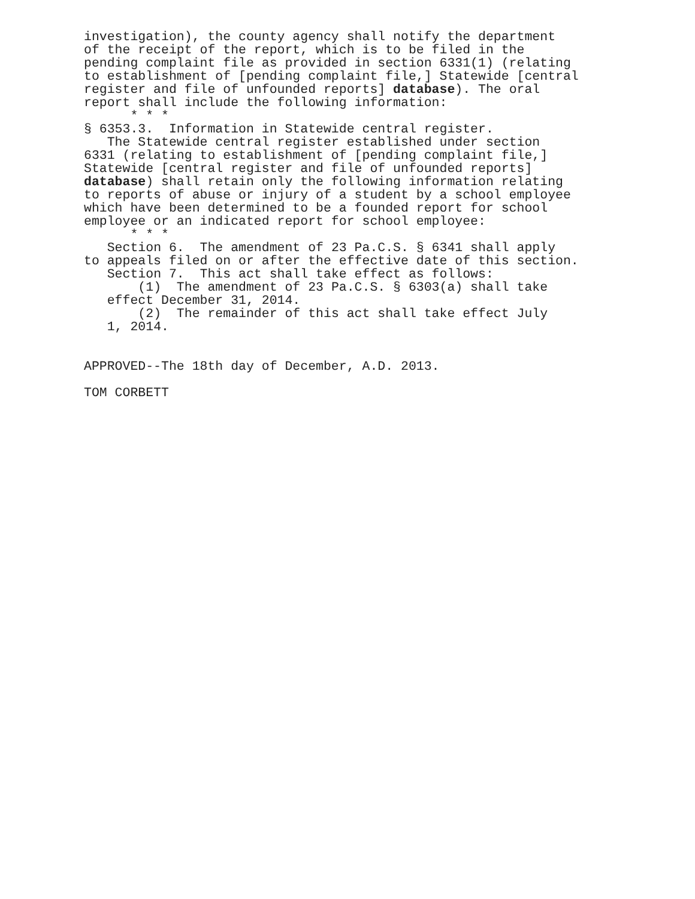investigation), the county agency shall notify the department of the receipt of the report, which is to be filed in the pending complaint file as provided in section 6331(1) (relating to establishment of [pending complaint file,] Statewide [central register and file of unfounded reports] database). The oral report shall include the following information: * * * § 6353.3. Information in Statewide central register. The Statewide central register established under section 6331 (relating to establishment of [pending complaint file,] Statewide [central register and file of unfounded reports] database) shall retain only the following information relating to reports of abuse or injury of a student by a school employee which have been determined to be a founded report for school employee or an indicated report for school employee: * * * Section 6. The amendment of 23 Pa.C.S. § 6341 shall apply to appeals filed on or after the effective date of this section. Section 7. This act shall take effect as follows: (1) The amendment of 23 Pa.C.S. § 6303(a) shall take effect December 31, 2014. (2) The remainder of this act shall take effect July 1, 2014.
APPROVED--The 18th day of December, A.D. 2013.
TOM CORBETT